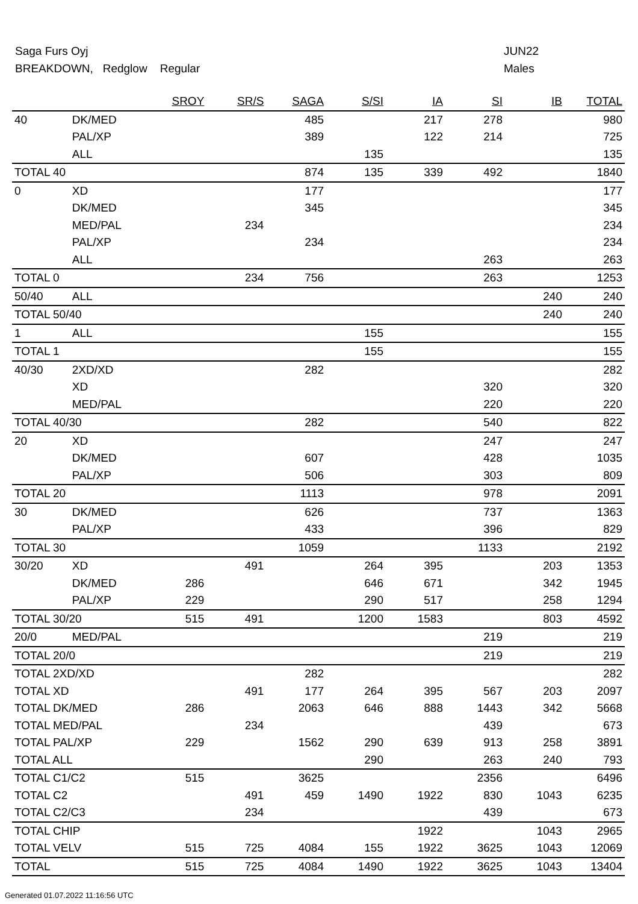Saga Furs Oyj JUN22
BREAKDOWN, Redglow Regular Males
| | | SROY | SR/S | SAGA | S/SI | IA | SI | IB | TOTAL |
| --- | --- | --- | --- | --- | --- | --- | --- | --- | --- |
| 40 | DK/MED | | | 485 | | 217 | 278 | | 980 |
| | PAL/XP | | | 389 | | 122 | 214 | | 725 |
| | ALL | | | | 135 | | | | 135 |
| TOTAL 40 | | | | 874 | 135 | 339 | 492 | | 1840 |
| 0 | XD | | | 177 | | | | | 177 |
| | DK/MED | | | 345 | | | | | 345 |
| | MED/PAL | | 234 | | | | | | 234 |
| | PAL/XP | | | 234 | | | | | 234 |
| | ALL | | | | | | 263 | | 263 |
| TOTAL 0 | | | 234 | 756 | | | 263 | | 1253 |
| 50/40 | ALL | | | | | | | 240 | 240 |
| TOTAL 50/40 | | | | | | | | 240 | 240 |
| 1 | ALL | | | | 155 | | | | 155 |
| TOTAL 1 | | | | | 155 | | | | 155 |
| 40/30 | 2XD/XD | | | 282 | | | | | 282 |
| | XD | | | | | | 320 | | 320 |
| | MED/PAL | | | | | | 220 | | 220 |
| TOTAL 40/30 | | | | 282 | | | 540 | | 822 |
| 20 | XD | | | | | | 247 | | 247 |
| | DK/MED | | | 607 | | | 428 | | 1035 |
| | PAL/XP | | | 506 | | | 303 | | 809 |
| TOTAL 20 | | | | 1113 | | | 978 | | 2091 |
| 30 | DK/MED | | | 626 | | | 737 | | 1363 |
| | PAL/XP | | | 433 | | | 396 | | 829 |
| TOTAL 30 | | | | 1059 | | | 1133 | | 2192 |
| 30/20 | XD | | 491 | | 264 | 395 | | 203 | 1353 |
| | DK/MED | 286 | | | 646 | 671 | | 342 | 1945 |
| | PAL/XP | 229 | | | 290 | 517 | | 258 | 1294 |
| TOTAL 30/20 | | 515 | 491 | | 1200 | 1583 | | 803 | 4592 |
| 20/0 | MED/PAL | | | | | | 219 | | 219 |
| TOTAL 20/0 | | | | | | | 219 | | 219 |
| TOTAL 2XD/XD | | | | 282 | | | | | 282 |
| TOTAL XD | | | 491 | 177 | 264 | 395 | 567 | 203 | 2097 |
| TOTAL DK/MED | | 286 | | 2063 | 646 | 888 | 1443 | 342 | 5668 |
| TOTAL MED/PAL | | | 234 | | | | 439 | | 673 |
| TOTAL PAL/XP | | 229 | | 1562 | 290 | 639 | 913 | 258 | 3891 |
| TOTAL ALL | | | | | 290 | | 263 | 240 | 793 |
| TOTAL C1/C2 | | 515 | | 3625 | | | 2356 | | 6496 |
| TOTAL C2 | | | 491 | 459 | 1490 | 1922 | 830 | 1043 | 6235 |
| TOTAL C2/C3 | | | 234 | | | | 439 | | 673 |
| TOTAL CHIP | | | | | | 1922 | | 1043 | 2965 |
| TOTAL VELV | | 515 | 725 | 4084 | 155 | 1922 | 3625 | 1043 | 12069 |
| TOTAL | | 515 | 725 | 4084 | 1490 | 1922 | 3625 | 1043 | 13404 |
Generated 01.07.2022 11:16:56 UTC